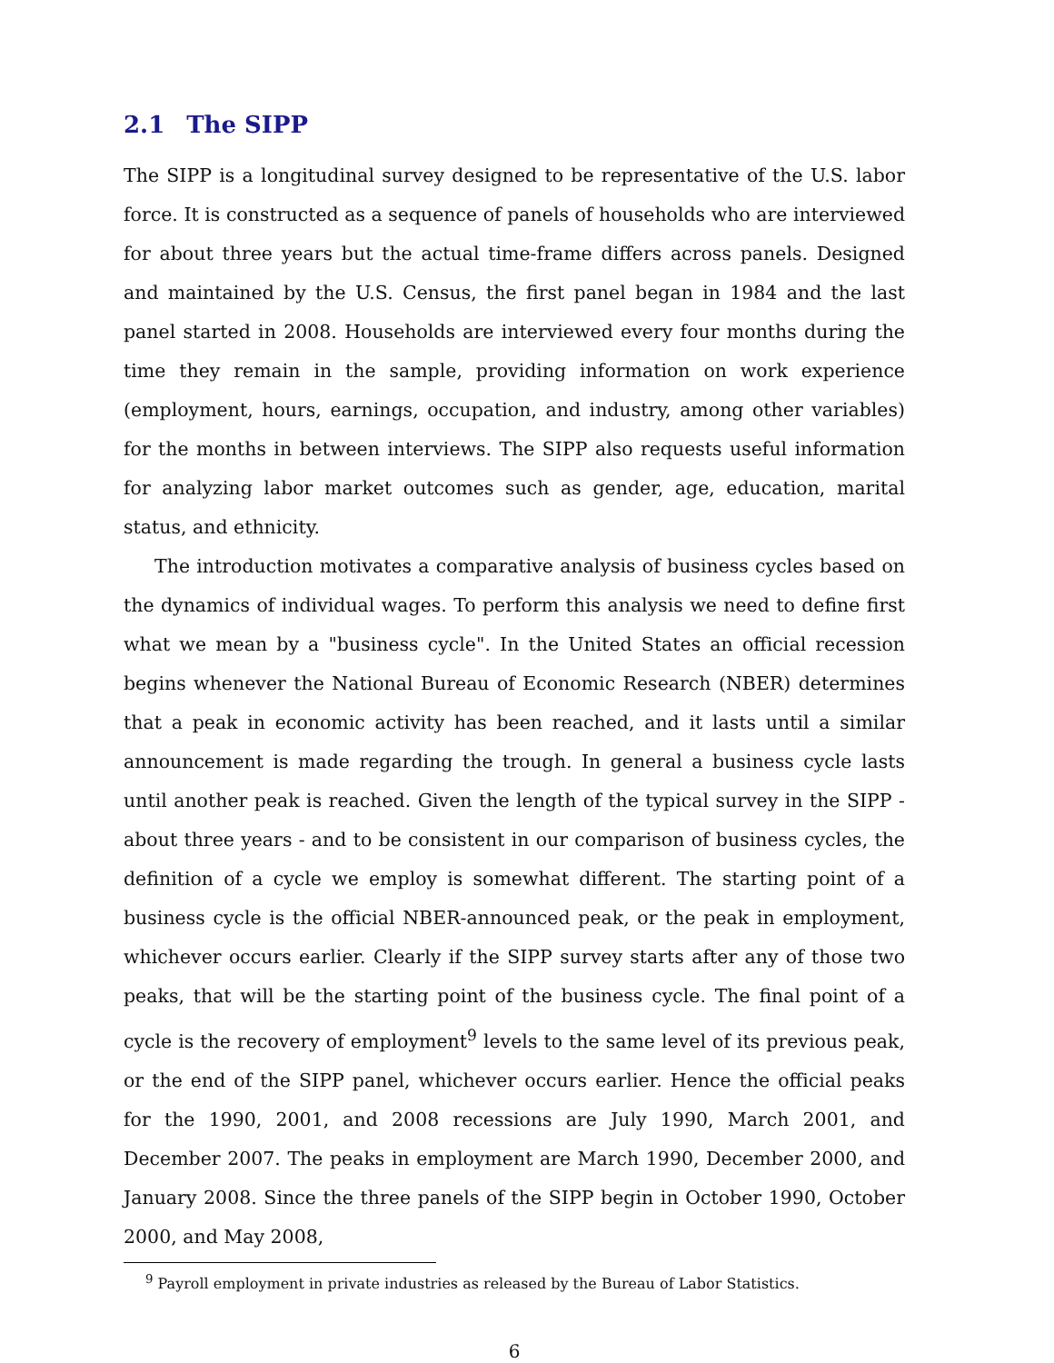2.1 The SIPP
The SIPP is a longitudinal survey designed to be representative of the U.S. labor force. It is constructed as a sequence of panels of households who are interviewed for about three years but the actual time-frame differs across panels. Designed and maintained by the U.S. Census, the first panel began in 1984 and the last panel started in 2008. Households are interviewed every four months during the time they remain in the sample, providing information on work experience (employment, hours, earnings, occupation, and industry, among other variables) for the months in between interviews. The SIPP also requests useful information for analyzing labor market outcomes such as gender, age, education, marital status, and ethnicity.
The introduction motivates a comparative analysis of business cycles based on the dynamics of individual wages. To perform this analysis we need to define first what we mean by a "business cycle". In the United States an official recession begins whenever the National Bureau of Economic Research (NBER) determines that a peak in economic activity has been reached, and it lasts until a similar announcement is made regarding the trough. In general a business cycle lasts until another peak is reached. Given the length of the typical survey in the SIPP - about three years - and to be consistent in our comparison of business cycles, the definition of a cycle we employ is somewhat different. The starting point of a business cycle is the official NBER-announced peak, or the peak in employment, whichever occurs earlier. Clearly if the SIPP survey starts after any of those two peaks, that will be the starting point of the business cycle. The final point of a cycle is the recovery of employment<sup>9</sup> levels to the same level of its previous peak, or the end of the SIPP panel, whichever occurs earlier. Hence the official peaks for the 1990, 2001, and 2008 recessions are July 1990, March 2001, and December 2007. The peaks in employment are March 1990, December 2000, and January 2008. Since the three panels of the SIPP begin in October 1990, October 2000, and May 2008,
<sup>9</sup> Payroll employment in private industries as released by the Bureau of Labor Statistics.
6